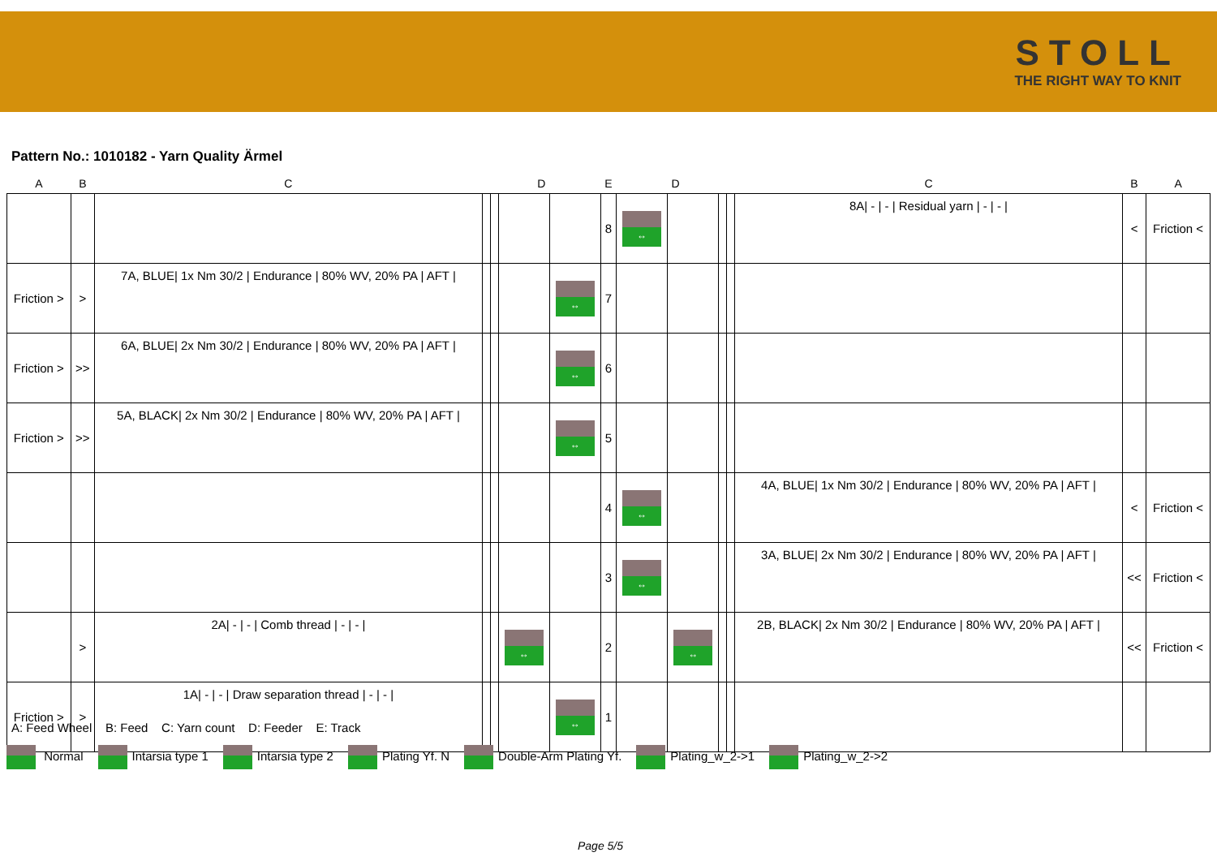STOLL
THE RIGHT WAY TO KNIT
Pattern No.: 1010182 - Yarn Quality Ärmel
| A | B | C | D | | | | E | D | | | | C | B | A |
| --- | --- | --- | --- | --- | --- | --- | --- | --- | --- | --- | --- | --- | --- | --- |
| | | | | | | | 8 | ↔ | | | | 8A/ - / - / Residual yarn / - / - / | < | Friction < |
| Friction > | > | 7A, BLUE/ 1x Nm 30/2 / Endurance / 80% WV, 20% PA / AFT / | | | | ↔ | 7 | | | | | | | |
| Friction > | >> | 6A, BLUE/ 2x Nm 30/2 / Endurance / 80% WV, 20% PA / AFT / | | | | ↔ | 6 | | | | | | | |
| Friction > | >> | 5A, BLACK/ 2x Nm 30/2 / Endurance / 80% WV, 20% PA / AFT / | | | | ↔ | 5 | | | | | | | |
| | | | | | | | 4 | ↔ | | | | 4A, BLUE/ 1x Nm 30/2 / Endurance / 80% WV, 20% PA / AFT / | < | Friction < |
| | | | | | | | 3 | ↔ | | | | 3A, BLUE/ 2x Nm 30/2 / Endurance / 80% WV, 20% PA / AFT / | << | Friction < |
| | > | 2A/ - / - / Comb thread / - / - / | | | ↔ | | 2 | | ↔ | | | 2B, BLACK/ 2x Nm 30/2 / Endurance / 80% WV, 20% PA / AFT / | << | Friction < |
| Friction > | > | 1A/ - / - / Draw separation thread / - / - / | | | | ↔ | 1 | | | | | | | |
A: Feed Wheel B: Feed C: Yarn count D: Feeder E: Track
Normal Intarsia type 1 Intarsia type 2 Plating Yf. N Double-Arm Plating Yf. Plating_w_2->1 Plating_w_2->2
Page 5/5